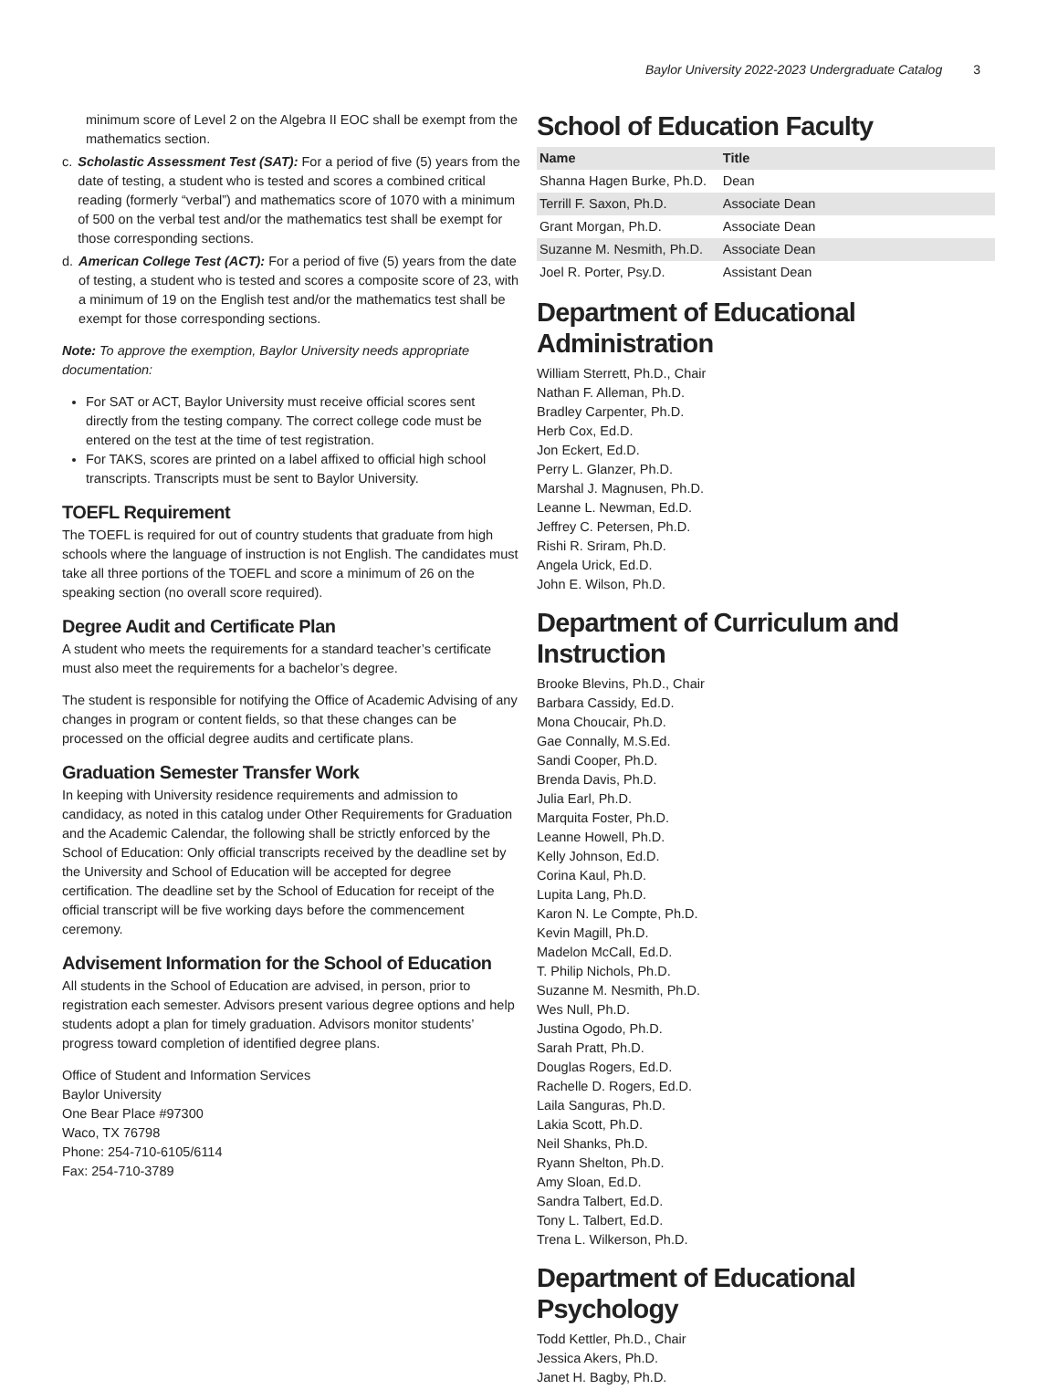Baylor University 2022-2023 Undergraduate Catalog 3
minimum score of Level 2 on the Algebra II EOC shall be exempt from the mathematics section.
c. Scholastic Assessment Test (SAT): For a period of five (5) years from the date of testing, a student who is tested and scores a combined critical reading (formerly “verbal”) and mathematics score of 1070 with a minimum of 500 on the verbal test and/or the mathematics test shall be exempt for those corresponding sections.
d. American College Test (ACT): For a period of five (5) years from the date of testing, a student who is tested and scores a composite score of 23, with a minimum of 19 on the English test and/or the mathematics test shall be exempt for those corresponding sections.
Note: To approve the exemption, Baylor University needs appropriate documentation:
For SAT or ACT, Baylor University must receive official scores sent directly from the testing company. The correct college code must be entered on the test at the time of test registration.
For TAKS, scores are printed on a label affixed to official high school transcripts. Transcripts must be sent to Baylor University.
TOEFL Requirement
The TOEFL is required for out of country students that graduate from high schools where the language of instruction is not English. The candidates must take all three portions of the TOEFL and score a minimum of 26 on the speaking section (no overall score required).
Degree Audit and Certificate Plan
A student who meets the requirements for a standard teacher’s certificate must also meet the requirements for a bachelor’s degree.
The student is responsible for notifying the Office of Academic Advising of any changes in program or content fields, so that these changes can be processed on the official degree audits and certificate plans.
Graduation Semester Transfer Work
In keeping with University residence requirements and admission to candidacy, as noted in this catalog under Other Requirements for Graduation and the Academic Calendar, the following shall be strictly enforced by the School of Education: Only official transcripts received by the deadline set by the University and School of Education will be accepted for degree certification. The deadline set by the School of Education for receipt of the official transcript will be five working days before the commencement ceremony.
Advisement Information for the School of Education
All students in the School of Education are advised, in person, prior to registration each semester. Advisors present various degree options and help students adopt a plan for timely graduation. Advisors monitor students’ progress toward completion of identified degree plans.
Office of Student and Information Services
Baylor University
One Bear Place #97300
Waco, TX 76798
Phone: 254-710-6105/6114
Fax: 254-710-3789
School of Education Faculty
| Name | Title |
| --- | --- |
| Shanna Hagen Burke, Ph.D. | Dean |
| Terrill F. Saxon, Ph.D. | Associate Dean |
| Grant Morgan, Ph.D. | Associate Dean |
| Suzanne M. Nesmith, Ph.D. | Associate Dean |
| Joel R. Porter, Psy.D. | Assistant Dean |
Department of Educational Administration
William Sterrett, Ph.D., Chair
Nathan F. Alleman, Ph.D.
Bradley Carpenter, Ph.D.
Herb Cox, Ed.D.
Jon Eckert, Ed.D.
Perry L. Glanzer, Ph.D.
Marshal J. Magnusen, Ph.D.
Leanne L. Newman, Ed.D.
Jeffrey C. Petersen, Ph.D.
Rishi R. Sriram, Ph.D.
Angela Urick, Ed.D.
John E. Wilson, Ph.D.
Department of Curriculum and Instruction
Brooke Blevins, Ph.D., Chair
Barbara Cassidy, Ed.D.
Mona Choucair, Ph.D.
Gae Connally, M.S.Ed.
Sandi Cooper, Ph.D.
Brenda Davis, Ph.D.
Julia Earl, Ph.D.
Marquita Foster, Ph.D.
Leanne Howell, Ph.D.
Kelly Johnson, Ed.D.
Corina Kaul, Ph.D.
Lupita Lang, Ph.D.
Karon N. Le Compte, Ph.D.
Kevin Magill, Ph.D.
Madelon McCall, Ed.D.
T. Philip Nichols, Ph.D.
Suzanne M. Nesmith, Ph.D.
Wes Null, Ph.D.
Justina Ogodo, Ph.D.
Sarah Pratt, Ph.D.
Douglas Rogers, Ed.D.
Rachelle D. Rogers, Ed.D.
Laila Sanguras, Ph.D.
Lakia Scott, Ph.D.
Neil Shanks, Ph.D.
Ryann Shelton, Ph.D.
Amy Sloan, Ed.D.
Sandra Talbert, Ed.D.
Tony L. Talbert, Ed.D.
Trena L. Wilkerson, Ph.D.
Department of Educational Psychology
Todd Kettler, Ph.D., Chair
Jessica Akers, Ph.D.
Janet H. Bagby, Ph.D.